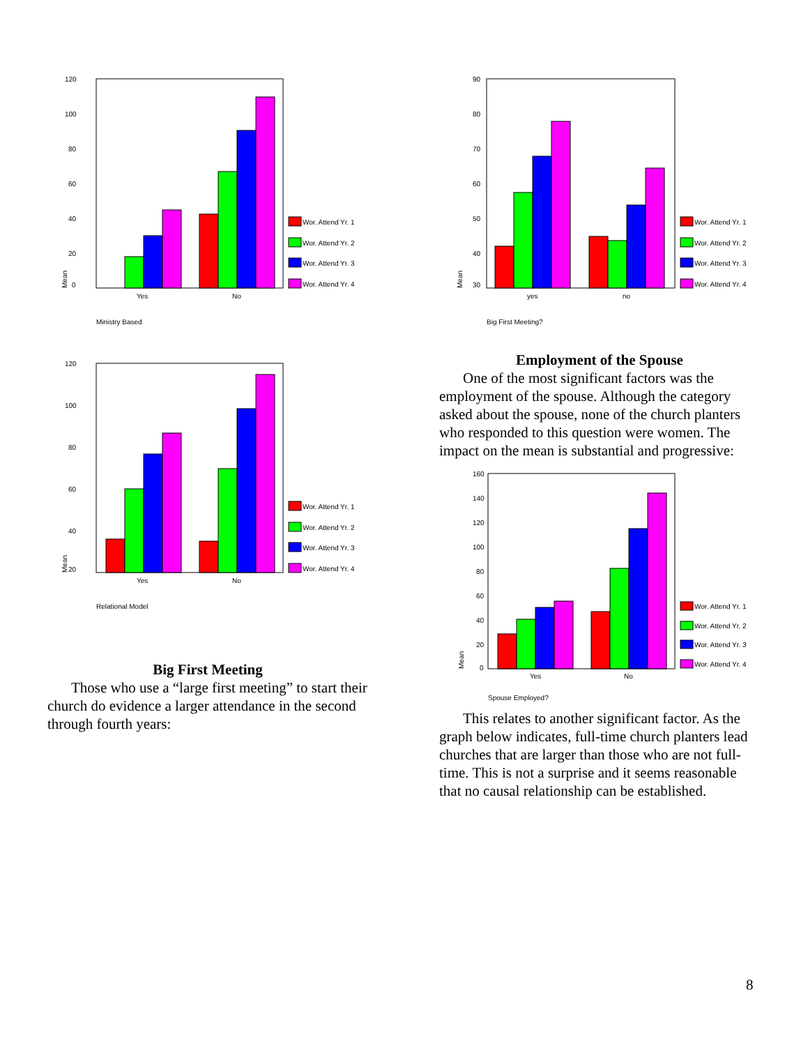120
100
80
60
40
20
0
Mean
Yes
No
Wor. Attend Yr. 1
Wor. Attend Yr. 2
Wor. Attend Yr. 3
Wor. Attend Yr. 4
Ministry Based
120
100
80
60
40
20
Mean
Yes
No
Wor. Attend Yr. 1
Wor. Attend Yr. 2
Wor. Attend Yr. 3
Wor. Attend Yr. 4
Relational Model
Big First Meeting
Those who use a “large first meeting” to start their church do evidence a larger attendance in the second through fourth years:
90
80
70
60
50
40
30
Mean
yes
no
Wor. Attend Yr. 1
Wor. Attend Yr. 2
Wor. Attend Yr. 3
Wor. Attend Yr. 4
Big First Meeting?
Employment of the Spouse
One of the most significant factors was the employment of the spouse. Although the category asked about the spouse, none of the church planters who responded to this question were women. The impact on the mean is substantial and progressive:
160
140
120
100
80
60
40
20
0
Mean
Yes
No
Wor. Attend Yr. 1
Wor. Attend Yr. 2
Wor. Attend Yr. 3
Wor. Attend Yr. 4
Spouse Employed?
This relates to another significant factor. As the graph below indicates, full-time church planters lead churches that are larger than those who are not full-time. This is not a surprise and it seems reasonable that no causal relationship can be established.
8